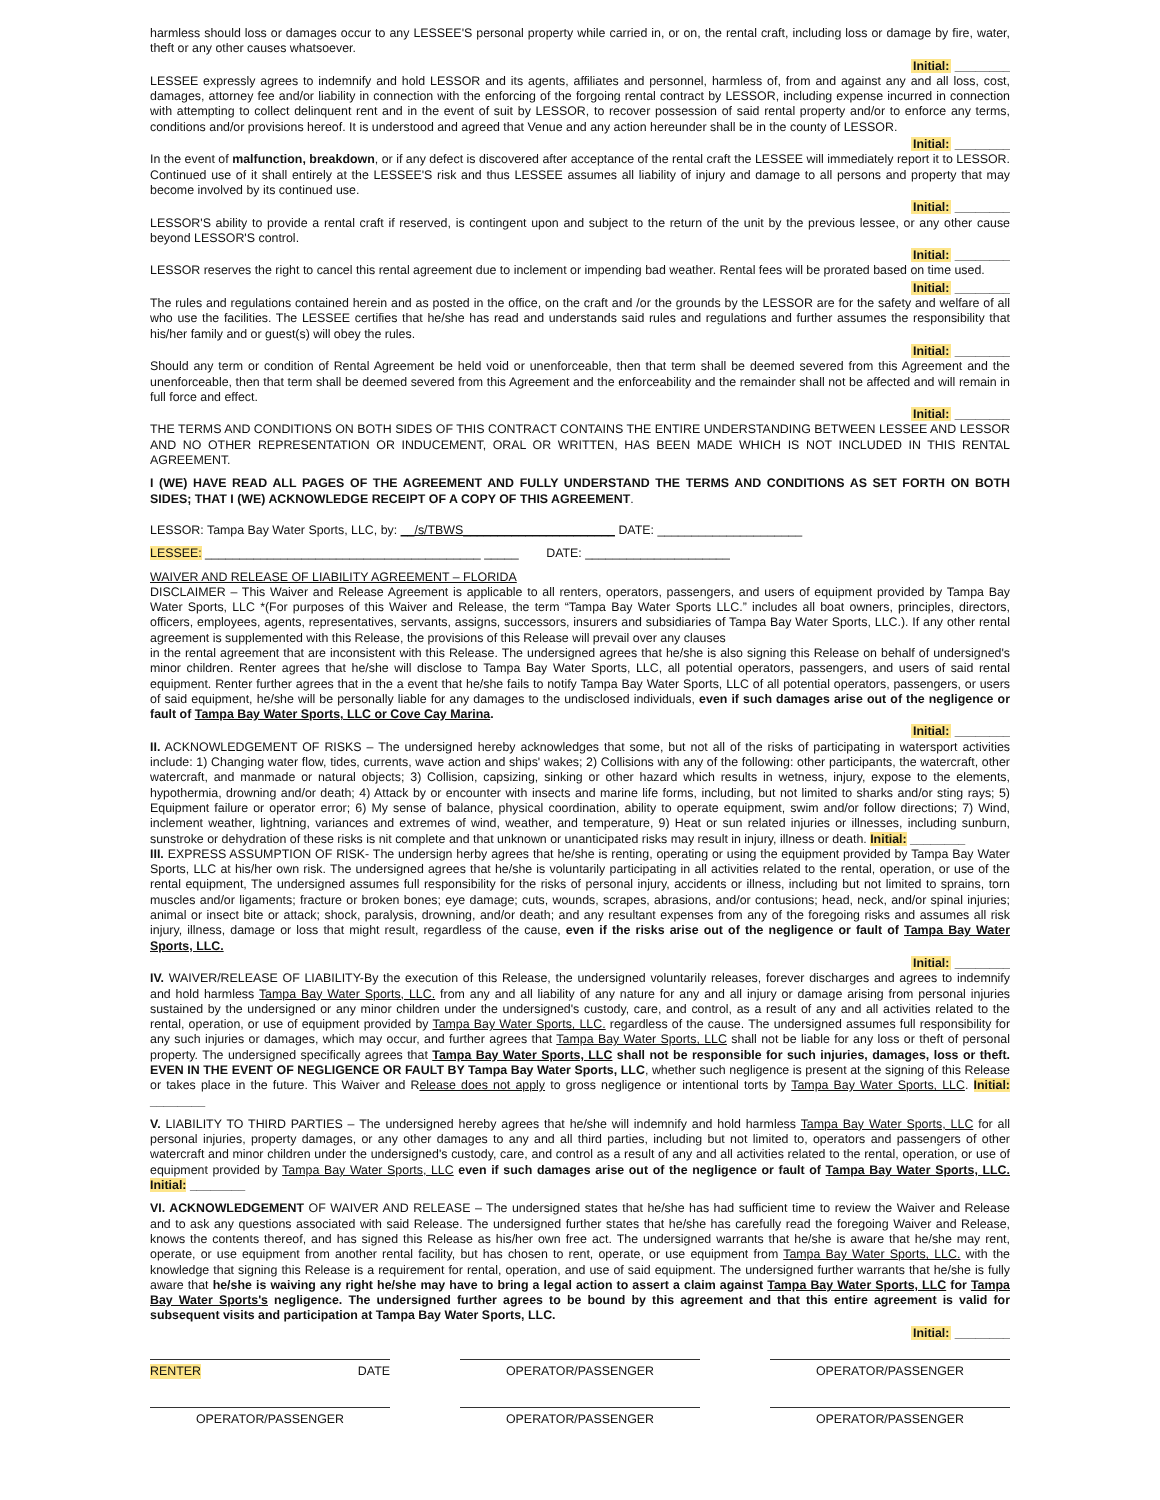harmless should loss or damages occur to any LESSEE'S personal property while carried in, or on, the rental craft, including loss or damage by fire, water, theft or any other causes whatsoever.
Initial: ________
LESSEE expressly agrees to indemnify and hold LESSOR and its agents, affiliates and personnel, harmless of, from and against any and all loss, cost, damages, attorney fee and/or liability in connection with the enforcing of the forgoing rental contract by LESSOR, including expense incurred in connection with attempting to collect delinquent rent and in the event of suit by LESSOR, to recover possession of said rental property and/or to enforce any terms, conditions and/or provisions hereof. It is understood and agreed that Venue and any action hereunder shall be in the county of LESSOR.
Initial: ________
In the event of malfunction, breakdown, or if any defect is discovered after acceptance of the rental craft the LESSEE will immediately report it to LESSOR. Continued use of it shall entirely at the LESSEE'S risk and thus LESSEE assumes all liability of injury and damage to all persons and property that may become involved by its continued use.
Initial: ________
LESSOR'S ability to provide a rental craft if reserved, is contingent upon and subject to the return of the unit by the previous lessee, or any other cause beyond LESSOR'S control.
Initial: ________
LESSOR reserves the right to cancel this rental agreement due to inclement or impending bad weather. Rental fees will be prorated based on time used.
Initial: ________
The rules and regulations contained herein and as posted in the office, on the craft and /or the grounds by the LESSOR are for the safety and welfare of all who use the facilities. The LESSEE certifies that he/she has read and understands said rules and regulations and further assumes the responsibility that his/her family and or guest(s) will obey the rules.
Initial: ________
Should any term or condition of Rental Agreement be held void or unenforceable, then that term shall be deemed severed from this Agreement and the unenforceable, then that term shall be deemed severed from this Agreement and the enforceability and the remainder shall not be affected and will remain in full force and effect.
Initial: ________
THE TERMS AND CONDITIONS ON BOTH SIDES OF THIS CONTRACT CONTAINS THE ENTIRE UNDERSTANDING BETWEEN LESSEE AND LESSOR AND NO OTHER REPRESENTATION OR INDUCEMENT, ORAL OR WRITTEN, HAS BEEN MADE WHICH IS NOT INCLUDED IN THIS RENTAL AGREEMENT.
I (WE) HAVE READ ALL PAGES OF THE AGREEMENT AND FULLY UNDERSTAND THE TERMS AND CONDITIONS AS SET FORTH ON BOTH SIDES; THAT I (WE) ACKNOWLEDGE RECEIPT OF A COPY OF THIS AGREEMENT.
LESSOR: Tampa Bay Water Sports, LLC, by: __/s/TBWS______________________ DATE: _____________________
LESSEE: ________________________________________ _____ DATE: _____________________
WAIVER AND RELEASE OF LIABILITY AGREEMENT – FLORIDA
DISCLAIMER – This Waiver and Release Agreement is applicable to all renters, operators, passengers, and users of equipment provided by Tampa Bay Water Sports, LLC *(For purposes of this Waiver and Release, the term “Tampa Bay Water Sports LLC.” includes all boat owners, principles, directors, officers, employees, agents, representatives, servants, assigns, successors, insurers and subsidiaries of Tampa Bay Water Sports, LLC.). If any other rental agreement is supplemented with this Release, the provisions of this Release will prevail over any clauses
in the rental agreement that are inconsistent with this Release. The undersigned agrees that he/she is also signing this Release on behalf of undersigned's minor children. Renter agrees that he/she will disclose to Tampa Bay Water Sports, LLC, all potential operators, passengers, and users of said rental equipment. Renter further agrees that in the a event that he/she fails to notify Tampa Bay Water Sports, LLC of all potential operators, passengers, or users of said equipment, he/she will be personally liable for any damages to the undisclosed individuals, even if such damages arise out of the negligence or fault of Tampa Bay Water Sports, LLC or Cove Cay Marina.
Initial: ________
II. ACKNOWLEDGEMENT OF RISKS – The undersigned hereby acknowledges that some, but not all of the risks of participating in watersport activities include: 1) Changing water flow, tides, currents, wave action and ships' wakes; 2) Collisions with any of the following: other participants, the watercraft, other watercraft, and manmade or natural objects; 3) Collision, capsizing, sinking or other hazard which results in wetness, injury, expose to the elements, hypothermia, drowning and/or death; 4) Attack by or encounter with insects and marine life forms, including, but not limited to sharks and/or sting rays; 5) Equipment failure or operator error; 6) My sense of balance, physical coordination, ability to operate equipment, swim and/or follow directions; 7) Wind, inclement weather, lightning, variances and extremes of wind, weather, and temperature, 9) Heat or sun related injuries or illnesses, including sunburn, sunstroke or dehydration of these risks is nit complete and that unknown or unanticipated risks may result in injury, illness or death. Initial: ________
III. EXPRESS ASSUMPTION OF RISK- The undersign herby agrees that he/she is renting, operating or using the equipment provided by Tampa Bay Water Sports, LLC at his/her own risk. The undersigned agrees that he/she is voluntarily participating in all activities related to the rental, operation, or use of the rental equipment, The undersigned assumes full responsibility for the risks of personal injury, accidents or illness, including but not limited to sprains, torn muscles and/or ligaments; fracture or broken bones; eye damage; cuts, wounds, scrapes, abrasions, and/or contusions; head, neck, and/or spinal injuries; animal or insect bite or attack; shock, paralysis, drowning, and/or death; and any resultant expenses from any of the foregoing risks and assumes all risk injury, illness, damage or loss that might result, regardless of the cause, even if the risks arise out of the negligence or fault of Tampa Bay Water Sports, LLC.
Initial: ________
IV. WAIVER/RELEASE OF LIABILITY-By the execution of this Release, the undersigned voluntarily releases, forever discharges and agrees to indemnify and hold harmless Tampa Bay Water Sports, LLC. from any and all liability of any nature for any and all injury or damage arising from personal injuries sustained by the undersigned or any minor children under the undersigned's custody, care, and control, as a result of any and all activities related to the rental, operation, or use of equipment provided by Tampa Bay Water Sports, LLC. regardless of the cause. The undersigned assumes full responsibility for any such injuries or damages, which may occur, and further agrees that Tampa Bay Water Sports, LLC shall not be liable for any loss or theft of personal property. The undersigned specifically agrees that Tampa Bay Water Sports, LLC shall not be responsible for such injuries, damages, loss or theft. EVEN IN THE EVENT OF NEGLIGENCE OR FAULT BY Tampa Bay Water Sports, LLC, whether such negligence is present at the signing of this Release or takes place in the future. This Waiver and Release does not apply to gross negligence or intentional torts by Tampa Bay Water Sports, LLC. Initial: ________
V. LIABILITY TO THIRD PARTIES – The undersigned hereby agrees that he/she will indemnify and hold harmless Tampa Bay Water Sports, LLC for all personal injuries, property damages, or any other damages to any and all third parties, including but not limited to, operators and passengers of other watercraft and minor children under the undersigned's custody, care, and control as a result of any and all activities related to the rental, operation, or use of equipment provided by Tampa Bay Water Sports, LLC even if such damages arise out of the negligence or fault of Tampa Bay Water Sports, LLC. Initial: ________
VI. ACKNOWLEDGEMENT OF WAIVER AND RELEASE – The undersigned states that he/she has had sufficient time to review the Waiver and Release and to ask any questions associated with said Release. The undersigned further states that he/she has carefully read the foregoing Waiver and Release, knows the contents thereof, and has signed this Release as his/her own free act. The undersigned warrants that he/she is aware that he/she may rent, operate, or use equipment from another rental facility, but has chosen to rent, operate, or use equipment from Tampa Bay Water Sports, LLC. with the knowledge that signing this Release is a requirement for rental, operation, and use of said equipment. The undersigned further warrants that he/she is fully aware that he/she is waiving any right he/she may have to bring a legal action to assert a claim against Tampa Bay Water Sports, LLC for Tampa Bay Water Sports's negligence. The undersigned further agrees to be bound by this agreement and that this entire agreement is valid for subsequent visits and participation at Tampa Bay Water Sports, LLC.
Initial: ________
RENTER DATE OPERATOR/PASSENGER OPERATOR/PASSENGER
OPERATOR/PASSENGER OPERATOR/PASSENGER OPERATOR/PASSENGER